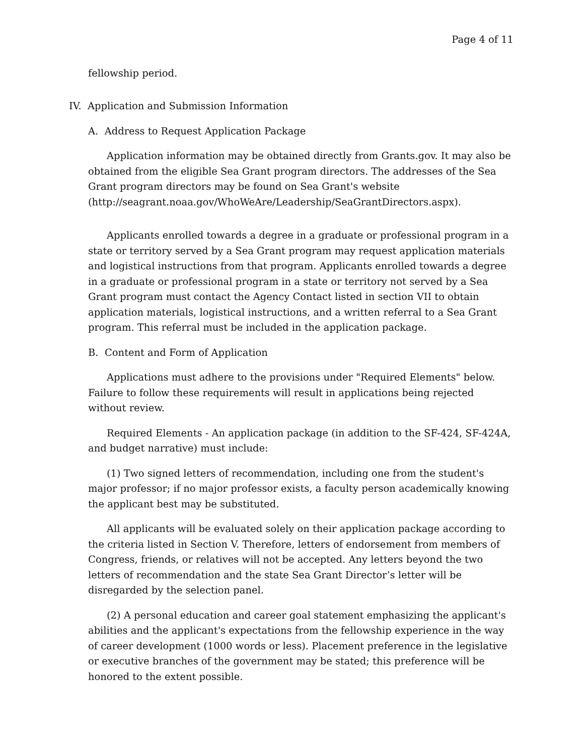Page 4 of 11
fellowship period.
IV. Application and Submission Information
A. Address to Request Application Package
Application information may be obtained directly from Grants.gov. It may also be obtained from the eligible Sea Grant program directors. The addresses of the Sea Grant program directors may be found on Sea Grant's website (http://seagrant.noaa.gov/WhoWeAre/Leadership/SeaGrantDirectors.aspx).
Applicants enrolled towards a degree in a graduate or professional program in a state or territory served by a Sea Grant program may request application materials and logistical instructions from that program. Applicants enrolled towards a degree in a graduate or professional program in a state or territory not served by a Sea Grant program must contact the Agency Contact listed in section VII to obtain application materials, logistical instructions, and a written referral to a Sea Grant program. This referral must be included in the application package.
B. Content and Form of Application
Applications must adhere to the provisions under "Required Elements" below. Failure to follow these requirements will result in applications being rejected without review.
Required Elements - An application package (in addition to the SF-424, SF-424A, and budget narrative) must include:
(1) Two signed letters of recommendation, including one from the student's major professor; if no major professor exists, a faculty person academically knowing the applicant best may be substituted.
All applicants will be evaluated solely on their application package according to the criteria listed in Section V. Therefore, letters of endorsement from members of Congress, friends, or relatives will not be accepted. Any letters beyond the two letters of recommendation and the state Sea Grant Director’s letter will be disregarded by the selection panel.
(2) A personal education and career goal statement emphasizing the applicant's abilities and the applicant's expectations from the fellowship experience in the way of career development (1000 words or less). Placement preference in the legislative or executive branches of the government may be stated; this preference will be honored to the extent possible.